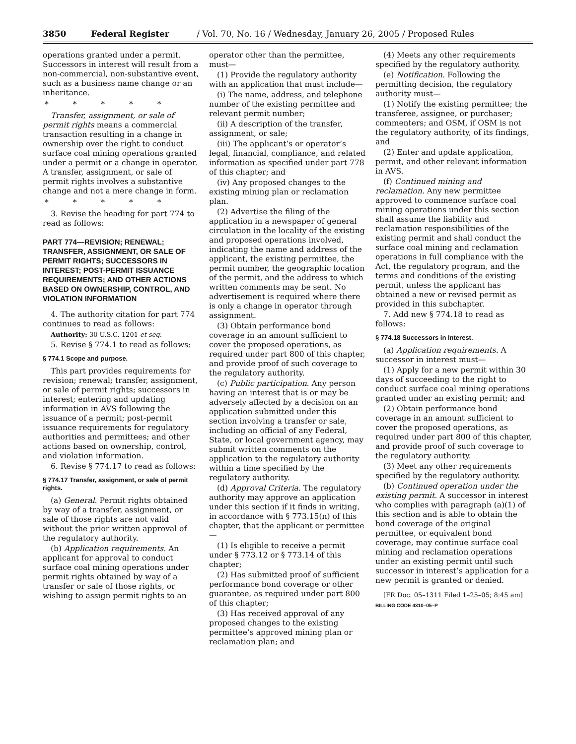3850 Federal Register / Vol. 70, No. 16 / Wednesday, January 26, 2005 / Proposed Rules
operations granted under a permit. Successors in interest will result from a non-commercial, non-substantive event, such as a business name change or an inheritance.
* * * * *
Transfer, assignment, or sale of permit rights means a commercial transaction resulting in a change in ownership over the right to conduct surface coal mining operations granted under a permit or a change in operator. A transfer, assignment, or sale of permit rights involves a substantive change and not a mere change in form.
* * * * *
3. Revise the heading for part 774 to read as follows:
PART 774—REVISION; RENEWAL; TRANSFER, ASSIGNMENT, OR SALE OF PERMIT RIGHTS; SUCCESSORS IN INTEREST; POST-PERMIT ISSUANCE REQUIREMENTS; AND OTHER ACTIONS BASED ON OWNERSHIP, CONTROL, AND VIOLATION INFORMATION
4. The authority citation for part 774 continues to read as follows:
Authority: 30 U.S.C. 1201 et seq.
5. Revise § 774.1 to read as follows:
§ 774.1 Scope and purpose.
This part provides requirements for revision; renewal; transfer, assignment, or sale of permit rights; successors in interest; entering and updating information in AVS following the issuance of a permit; post-permit issuance requirements for regulatory authorities and permittees; and other actions based on ownership, control, and violation information.
6. Revise § 774.17 to read as follows:
§ 774.17 Transfer, assignment, or sale of permit rights.
(a) General. Permit rights obtained by way of a transfer, assignment, or sale of those rights are not valid without the prior written approval of the regulatory authority.
(b) Application requirements. An applicant for approval to conduct surface coal mining operations under permit rights obtained by way of a transfer or sale of those rights, or wishing to assign permit rights to an
operator other than the permittee, must—
(1) Provide the regulatory authority with an application that must include—
(i) The name, address, and telephone number of the existing permittee and relevant permit number;
(ii) A description of the transfer, assignment, or sale;
(iii) The applicant’s or operator’s legal, financial, compliance, and related information as specified under part 778 of this chapter; and
(iv) Any proposed changes to the existing mining plan or reclamation plan.
(2) Advertise the filing of the application in a newspaper of general circulation in the locality of the existing and proposed operations involved, indicating the name and address of the applicant, the existing permittee, the permit number, the geographic location of the permit, and the address to which written comments may be sent. No advertisement is required where there is only a change in operator through assignment.
(3) Obtain performance bond coverage in an amount sufficient to cover the proposed operations, as required under part 800 of this chapter, and provide proof of such coverage to the regulatory authority.
(c) Public participation. Any person having an interest that is or may be adversely affected by a decision on an application submitted under this section involving a transfer or sale, including an official of any Federal, State, or local government agency, may submit written comments on the application to the regulatory authority within a time specified by the regulatory authority.
(d) Approval Criteria. The regulatory authority may approve an application under this section if it finds in writing, in accordance with § 773.15(n) of this chapter, that the applicant or permittee—
(1) Is eligible to receive a permit under § 773.12 or § 773.14 of this chapter;
(2) Has submitted proof of sufficient performance bond coverage or other guarantee, as required under part 800 of this chapter;
(3) Has received approval of any proposed changes to the existing permittee’s approved mining plan or reclamation plan; and
(4) Meets any other requirements specified by the regulatory authority.
(e) Notification. Following the permitting decision, the regulatory authority must—
(1) Notify the existing permittee; the transferee, assignee, or purchaser; commenters; and OSM, if OSM is not the regulatory authority, of its findings, and
(2) Enter and update application, permit, and other relevant information in AVS.
(f) Continued mining and reclamation. Any new permittee approved to commence surface coal mining operations under this section shall assume the liability and reclamation responsibilities of the existing permit and shall conduct the surface coal mining and reclamation operations in full compliance with the Act, the regulatory program, and the terms and conditions of the existing permit, unless the applicant has obtained a new or revised permit as provided in this subchapter.
7. Add new § 774.18 to read as follows:
§ 774.18 Successors in Interest.
(a) Application requirements. A successor in interest must—
(1) Apply for a new permit within 30 days of succeeding to the right to conduct surface coal mining operations granted under an existing permit; and
(2) Obtain performance bond coverage in an amount sufficient to cover the proposed operations, as required under part 800 of this chapter, and provide proof of such coverage to the regulatory authority.
(3) Meet any other requirements specified by the regulatory authority.
(b) Continued operation under the existing permit. A successor in interest who complies with paragraph (a)(1) of this section and is able to obtain the bond coverage of the original permittee, or equivalent bond coverage, may continue surface coal mining and reclamation operations under an existing permit until such successor in interest’s application for a new permit is granted or denied.
[FR Doc. 05–1311 Filed 1–25–05; 8:45 am]
BILLING CODE 4310–05–P